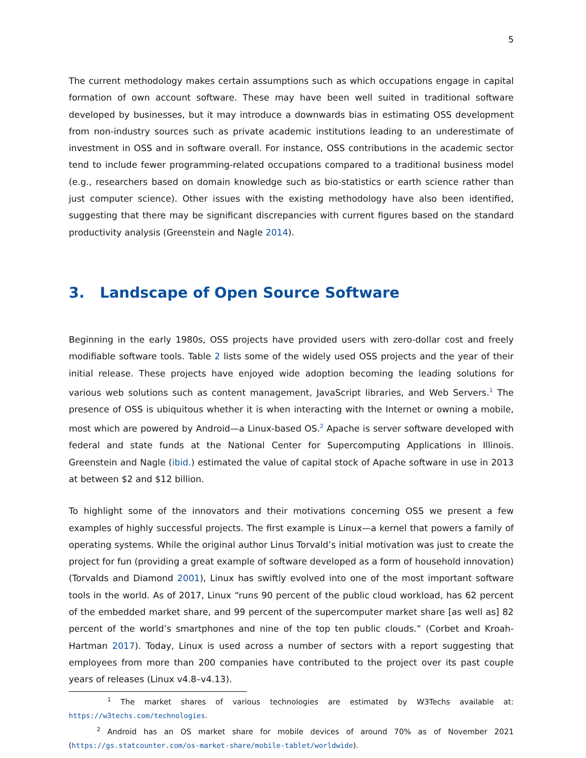5
The current methodology makes certain assumptions such as which occupations engage in capital formation of own account software. These may have been well suited in traditional software developed by businesses, but it may introduce a downwards bias in estimating OSS development from non-industry sources such as private academic institutions leading to an underestimate of investment in OSS and in software overall. For instance, OSS contributions in the academic sector tend to include fewer programming-related occupations compared to a traditional business model (e.g., researchers based on domain knowledge such as bio-statistics or earth science rather than just computer science). Other issues with the existing methodology have also been identified, suggesting that there may be significant discrepancies with current figures based on the standard productivity analysis (Greenstein and Nagle 2014).
3. Landscape of Open Source Software
Beginning in the early 1980s, OSS projects have provided users with zero-dollar cost and freely modifiable software tools. Table 2 lists some of the widely used OSS projects and the year of their initial release. These projects have enjoyed wide adoption becoming the leading solutions for various web solutions such as content management, JavaScript libraries, and Web Servers.<sup>1</sup> The presence of OSS is ubiquitous whether it is when interacting with the Internet or owning a mobile, most which are powered by Android—a Linux-based OS.<sup>2</sup> Apache is server software developed with federal and state funds at the National Center for Supercomputing Applications in Illinois. Greenstein and Nagle (ibid.) estimated the value of capital stock of Apache software in use in 2013 at between $2 and $12 billion.
To highlight some of the innovators and their motivations concerning OSS we present a few examples of highly successful projects. The first example is Linux—a kernel that powers a family of operating systems. While the original author Linus Torvald’s initial motivation was just to create the project for fun (providing a great example of software developed as a form of household innovation) (Torvalds and Diamond 2001), Linux has swiftly evolved into one of the most important software tools in the world. As of 2017, Linux “runs 90 percent of the public cloud workload, has 62 percent of the embedded market share, and 99 percent of the supercomputer market share [as well as] 82 percent of the world’s smartphones and nine of the top ten public clouds.” (Corbet and Kroah-Hartman 2017). Today, Linux is used across a number of sectors with a report suggesting that employees from more than 200 companies have contributed to the project over its past couple years of releases (Linux v4.8–v4.13).
<sup>1</sup> The market shares of various technologies are estimated by W3Techs available at: https://w3techs.com/technologies.
<sup>2</sup> Android has an OS market share for mobile devices of around 70% as of November 2021 (https://gs.statcounter.com/os-market-share/mobile-tablet/worldwide).